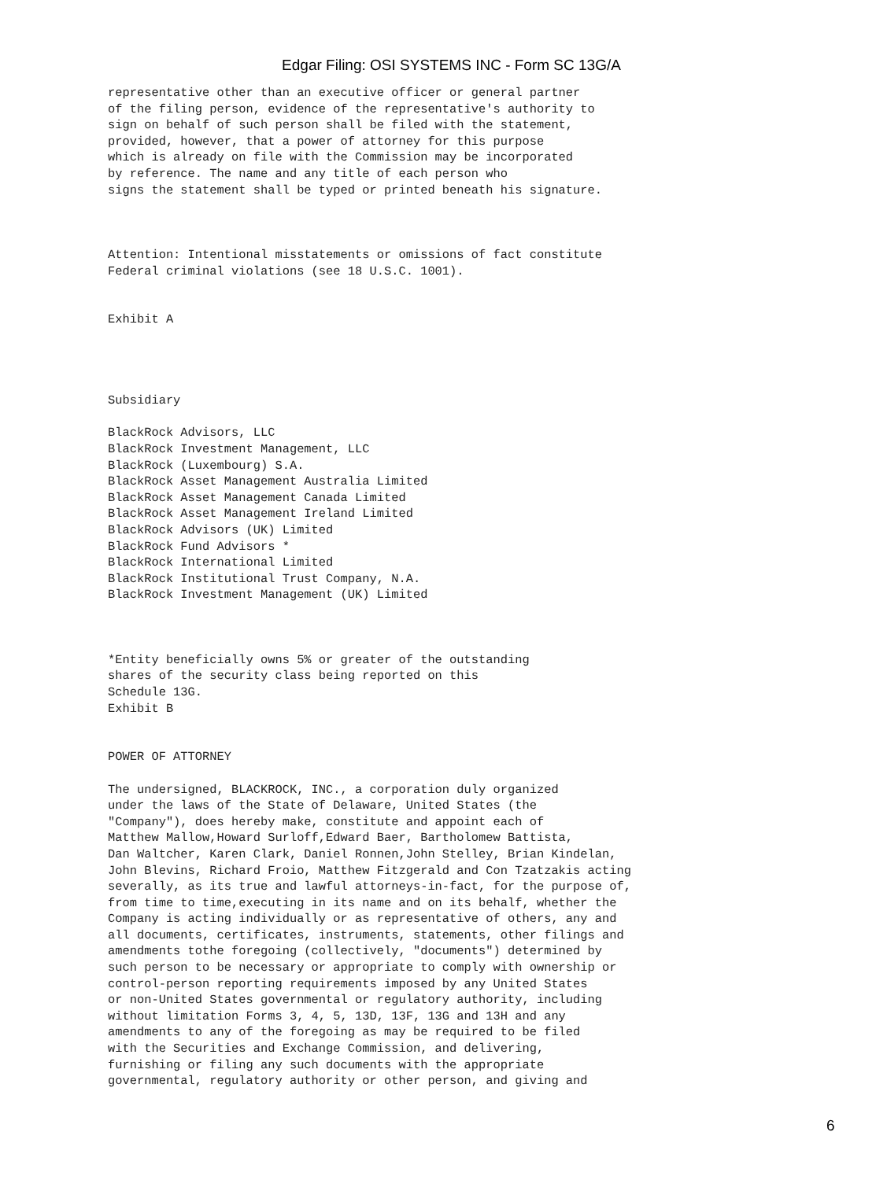Edgar Filing: OSI SYSTEMS INC - Form SC 13G/A
representative other than an executive officer or general partner
of the filing person, evidence of the representative's authority to
sign on behalf of such person shall be filed with the statement,
provided, however, that a power of attorney for this purpose
which is already on file with the Commission may be incorporated
by reference. The name and any title of each person who
signs the statement shall be typed or printed beneath his signature.



Attention: Intentional misstatements or omissions of fact constitute
Federal criminal violations (see 18 U.S.C. 1001).


Exhibit A




Subsidiary

BlackRock Advisors, LLC
BlackRock Investment Management, LLC
BlackRock (Luxembourg) S.A.
BlackRock Asset Management Australia Limited
BlackRock Asset Management Canada Limited
BlackRock Asset Management Ireland Limited
BlackRock Advisors (UK) Limited
BlackRock Fund Advisors *
BlackRock International Limited
BlackRock Institutional Trust Company, N.A.
BlackRock Investment Management (UK) Limited



*Entity beneficially owns 5% or greater of the outstanding
shares of the security class being reported on this
Schedule 13G.
Exhibit B


POWER OF ATTORNEY

The undersigned, BLACKROCK, INC., a corporation duly organized
under the laws of the State of Delaware, United States (the
"Company"), does hereby make, constitute and appoint each of
Matthew Mallow,Howard Surloff,Edward Baer, Bartholomew Battista,
Dan Waltcher, Karen Clark, Daniel Ronnen,John Stelley, Brian Kindelan,
John Blevins, Richard Froio, Matthew Fitzgerald and Con Tzatzakis acting
severally, as its true and lawful attorneys-in-fact, for the purpose of,
from time to time,executing in its name and on its behalf, whether the
Company is acting individually or as representative of others, any and
all documents, certificates, instruments, statements, other filings and
amendments tothe foregoing (collectively, "documents") determined by
such person to be necessary or appropriate to comply with ownership or
control-person reporting requirements imposed by any United States
or non-United States governmental or regulatory authority, including
without limitation Forms 3, 4, 5, 13D, 13F, 13G and 13H and any
amendments to any of the foregoing as may be required to be filed
with the Securities and Exchange Commission, and delivering,
furnishing or filing any such documents with the appropriate
governmental, regulatory authority or other person, and giving and
6